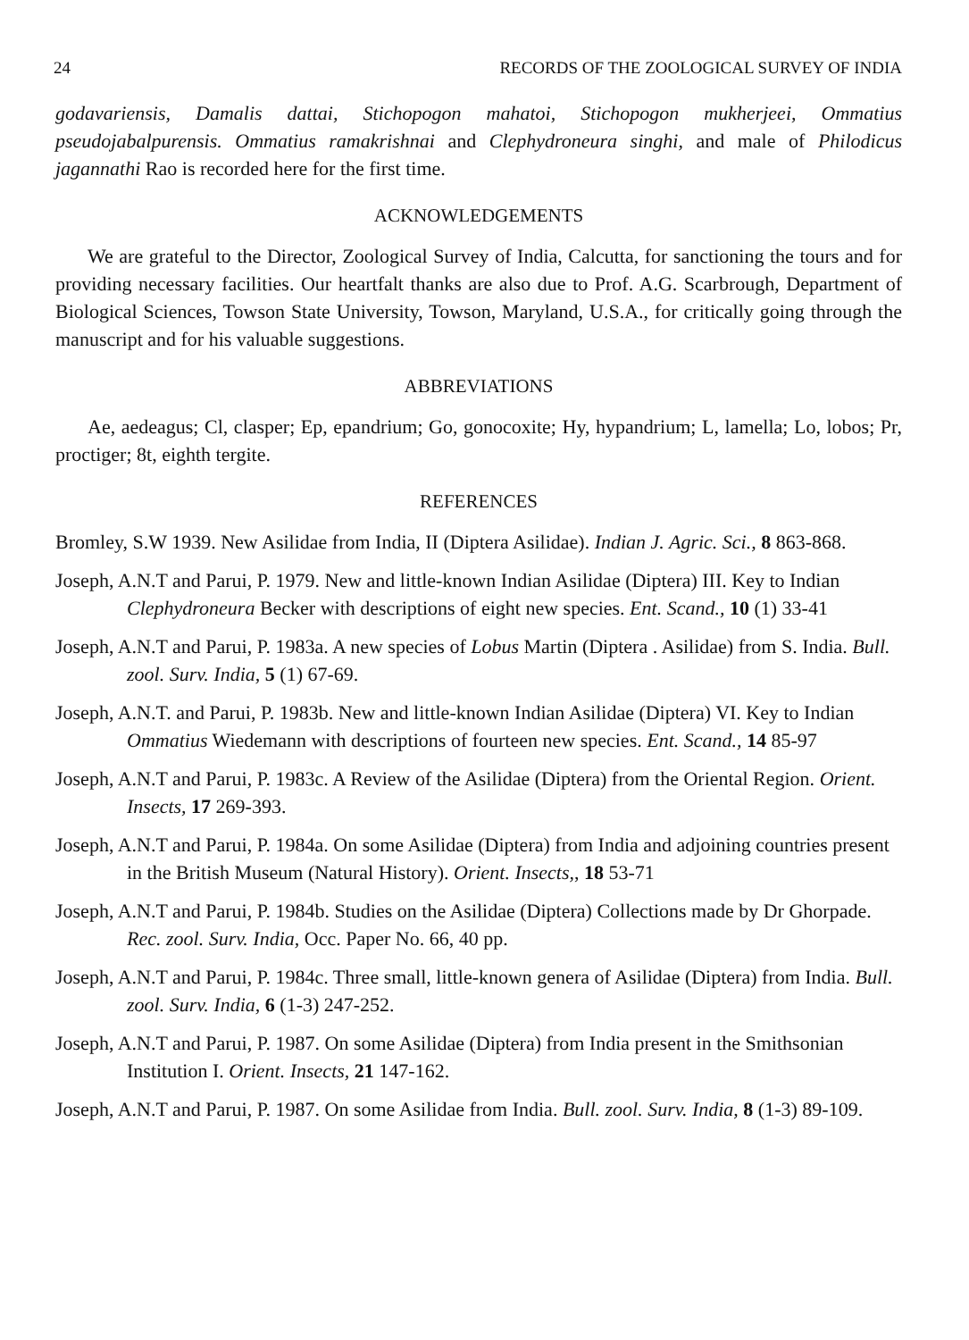24 RECORDS OF THE ZOOLOGICAL SURVEY OF INDIA
godavariensis, Damalis dattai, Stichopogon mahatoi, Stichopogon mukherjeei, Ommatius pseudojabalpurensis. Ommatius ramakrishnai and Clephydroneura singhi, and male of Philodicus jagannathi Rao is recorded here for the first time.
ACKNOWLEDGEMENTS
We are grateful to the Director, Zoological Survey of India, Calcutta, for sanctioning the tours and for providing necessary facilities. Our heartfalt thanks are also due to Prof. A.G. Scarbrough, Department of Biological Sciences, Towson State University, Towson, Maryland, U.S.A., for critically going through the manuscript and for his valuable suggestions.
ABBREVIATIONS
Ae, aedeagus; Cl, clasper; Ep, epandrium; Go, gonocoxite; Hy, hypandrium; L, lamella; Lo, lobos; Pr, proctiger; 8t, eighth tergite.
REFERENCES
Bromley, S.W 1939. New Asilidae from India, II (Diptera Asilidae). Indian J. Agric. Sci., 8 863-868.
Joseph, A.N.T and Parui, P. 1979. New and little-known Indian Asilidae (Diptera) III. Key to Indian Clephydroneura Becker with descriptions of eight new species. Ent. Scand., 10 (1) 33-41
Joseph, A.N.T and Parui, P. 1983a. A new species of Lobus Martin (Diptera . Asilidae) from S. India. Bull. zool. Surv. India, 5 (1) 67-69.
Joseph, A.N.T. and Parui, P. 1983b. New and little-known Indian Asilidae (Diptera) VI. Key to Indian Ommatius Wiedemann with descriptions of fourteen new species. Ent. Scand., 14 85-97
Joseph, A.N.T and Parui, P. 1983c. A Review of the Asilidae (Diptera) from the Oriental Region. Orient. Insects, 17 269-393.
Joseph, A.N.T and Parui, P. 1984a. On some Asilidae (Diptera) from India and adjoining countries present in the British Museum (Natural History). Orient. Insects,, 18 53-71
Joseph, A.N.T and Parui, P. 1984b. Studies on the Asilidae (Diptera) Collections made by Dr Ghorpade. Rec. zool. Surv. India, Occ. Paper No. 66, 40 pp.
Joseph, A.N.T and Parui, P. 1984c. Three small, little-known genera of Asilidae (Diptera) from India. Bull. zool. Surv. India, 6 (1-3) 247-252.
Joseph, A.N.T and Parui, P. 1987. On some Asilidae (Diptera) from India present in the Smithsonian Institution I. Orient. Insects, 21 147-162.
Joseph, A.N.T and Parui, P. 1987. On some Asilidae from India. Bull. zool. Surv. India, 8 (1-3) 89-109.